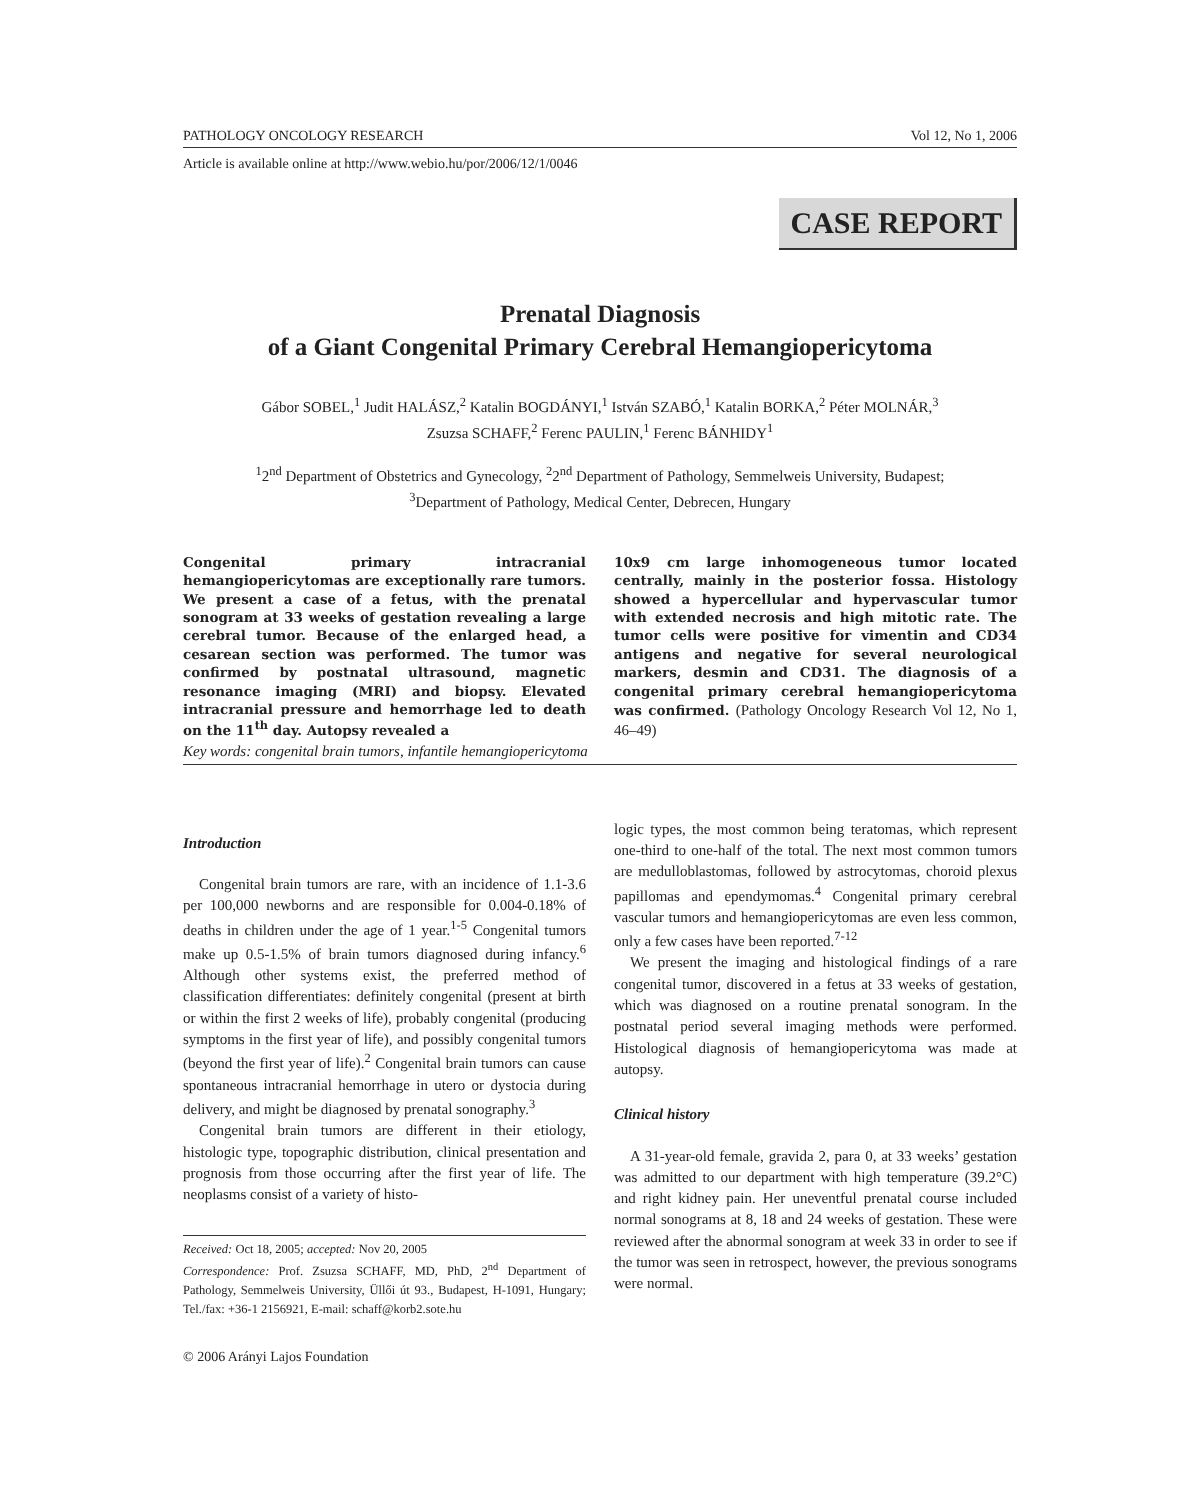PATHOLOGY ONCOLOGY RESEARCH Vol 12, No 1, 2006
Article is available online at http://www.webio.hu/por/2006/12/1/0046
CASE REPORT
Prenatal Diagnosis
of a Giant Congenital Primary Cerebral Hemangiopericytoma
Gábor SOBEL,<sup>1</sup> Judit HALÁSZ,<sup>2</sup> Katalin BOGDÁNYI,<sup>1</sup> István SZABÓ,<sup>1</sup> Katalin BORKA,<sup>2</sup> Péter MOLNÁR,<sup>3</sup>
Zsuzsa SCHAFF,<sup>2</sup> Ferenc PAULIN,<sup>1</sup> Ferenc BÁNHIDY<sup>1</sup>
<sup>1</sup> 2<sup>nd</sup> Department of Obstetrics and Gynecology, <sup>2</sup>2<sup>nd</sup> Department of Pathology, Semmelweis University, Budapest;
<sup>3</sup> Department of Pathology, Medical Center, Debrecen, Hungary
Congenital primary intracranial hemangiopericytomas are exceptionally rare tumors. We present a case of a fetus, with the prenatal sonogram at 33 weeks of gestation revealing a large cerebral tumor. Because of the enlarged head, a cesarean section was performed. The tumor was confirmed by postnatal ultrasound, magnetic resonance imaging (MRI) and biopsy. Elevated intracranial pressure and hemorrhage led to death on the 11<sup>th</sup> day. Autopsy revealed a
10x9 cm large inhomogeneous tumor located centrally, mainly in the posterior fossa. Histology showed a hypercellular and hypervascular tumor with extended necrosis and high mitotic rate. The tumor cells were positive for vimentin and CD34 antigens and negative for several neurological markers, desmin and CD31. The diagnosis of a congenital primary cerebral hemangiopericytoma was confirmed. (Pathology Oncology Research Vol 12, No 1, 46–49)
Key words: congenital brain tumors, infantile hemangiopericytoma
Introduction
Congenital brain tumors are rare, with an incidence of 1.1-3.6 per 100,000 newborns and are responsible for 0.004-0.18% of deaths in children under the age of 1 year.<sup>1-5</sup> Congenital tumors make up 0.5-1.5% of brain tumors diagnosed during infancy.<sup>6</sup> Although other systems exist, the preferred method of classification differentiates: definitely congenital (present at birth or within the first 2 weeks of life), probably congenital (producing symptoms in the first year of life), and possibly congenital tumors (beyond the first year of life).<sup>2</sup> Congenital brain tumors can cause spontaneous intracranial hemorrhage in utero or dystocia during delivery, and might be diagnosed by prenatal sonography.<sup>3</sup>
Congenital brain tumors are different in their etiology, histologic type, topographic distribution, clinical presentation and prognosis from those occurring after the first year of life. The neoplasms consist of a variety of histo-
Received: Oct 18, 2005; accepted: Nov 20, 2005
Correspondence: Prof. Zsuzsa SCHAFF, MD, PhD, 2<sup>nd</sup> Department of Pathology, Semmelweis University, Üllői út 93., Budapest, H-1091, Hungary; Tel./fax: +36-1 2156921, E-mail: schaff@korb2.sote.hu
© 2006 Arányi Lajos Foundation
logic types, the most common being teratomas, which represent one-third to one-half of the total. The next most common tumors are medulloblastomas, followed by astrocytomas, choroid plexus papillomas and ependymomas.<sup>4</sup> Congenital primary cerebral vascular tumors and hemangiopericytomas are even less common, only a few cases have been reported.<sup>7-12</sup>
We present the imaging and histological findings of a rare congenital tumor, discovered in a fetus at 33 weeks of gestation, which was diagnosed on a routine prenatal sonogram. In the postnatal period several imaging methods were performed. Histological diagnosis of hemangiopericytoma was made at autopsy.
Clinical history
A 31-year-old female, gravida 2, para 0, at 33 weeks’ gestation was admitted to our department with high temperature (39.2°C) and right kidney pain. Her uneventful prenatal course included normal sonograms at 8, 18 and 24 weeks of gestation. These were reviewed after the abnormal sonogram at week 33 in order to see if the tumor was seen in retrospect, however, the previous sonograms were normal.